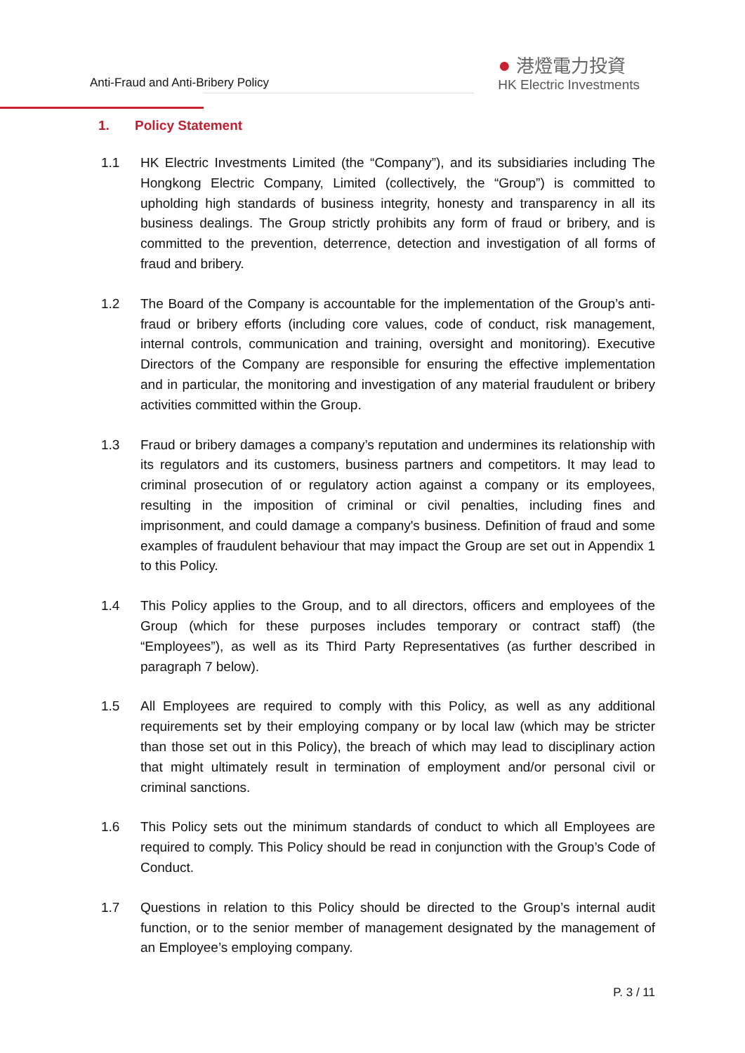Anti-Fraud and Anti-Bribery Policy
● 港燈電力投資
HK Electric Investments
1. Policy Statement
1.1 HK Electric Investments Limited (the “Company”), and its subsidiaries including The Hongkong Electric Company, Limited (collectively, the “Group”) is committed to upholding high standards of business integrity, honesty and transparency in all its business dealings. The Group strictly prohibits any form of fraud or bribery, and is committed to the prevention, deterrence, detection and investigation of all forms of fraud and bribery.
1.2 The Board of the Company is accountable for the implementation of the Group’s anti-fraud or bribery efforts (including core values, code of conduct, risk management, internal controls, communication and training, oversight and monitoring). Executive Directors of the Company are responsible for ensuring the effective implementation and in particular, the monitoring and investigation of any material fraudulent or bribery activities committed within the Group.
1.3 Fraud or bribery damages a company’s reputation and undermines its relationship with its regulators and its customers, business partners and competitors. It may lead to criminal prosecution of or regulatory action against a company or its employees, resulting in the imposition of criminal or civil penalties, including fines and imprisonment, and could damage a company's business. Definition of fraud and some examples of fraudulent behaviour that may impact the Group are set out in Appendix 1 to this Policy.
1.4 This Policy applies to the Group, and to all directors, officers and employees of the Group (which for these purposes includes temporary or contract staff) (the “Employees”), as well as its Third Party Representatives (as further described in paragraph 7 below).
1.5 All Employees are required to comply with this Policy, as well as any additional requirements set by their employing company or by local law (which may be stricter than those set out in this Policy), the breach of which may lead to disciplinary action that might ultimately result in termination of employment and/or personal civil or criminal sanctions.
1.6 This Policy sets out the minimum standards of conduct to which all Employees are required to comply. This Policy should be read in conjunction with the Group’s Code of Conduct.
1.7 Questions in relation to this Policy should be directed to the Group’s internal audit function, or to the senior member of management designated by the management of an Employee’s employing company.
P. 3 / 11